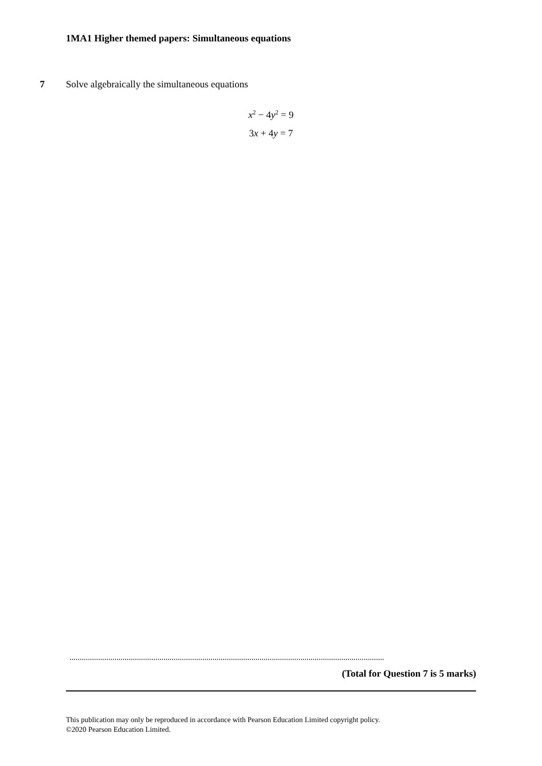1MA1 Higher themed papers: Simultaneous equations
7 Solve algebraically the simultaneous equations
x<sup>2</sup> − 4y<sup>2</sup> = 9
3x + 4y = 7
..........................................................................................................................................................
(Total for Question 7 is 5 marks)
This publication may only be reproduced in accordance with Pearson Education Limited copyright policy.
©2020 Pearson Education Limited.